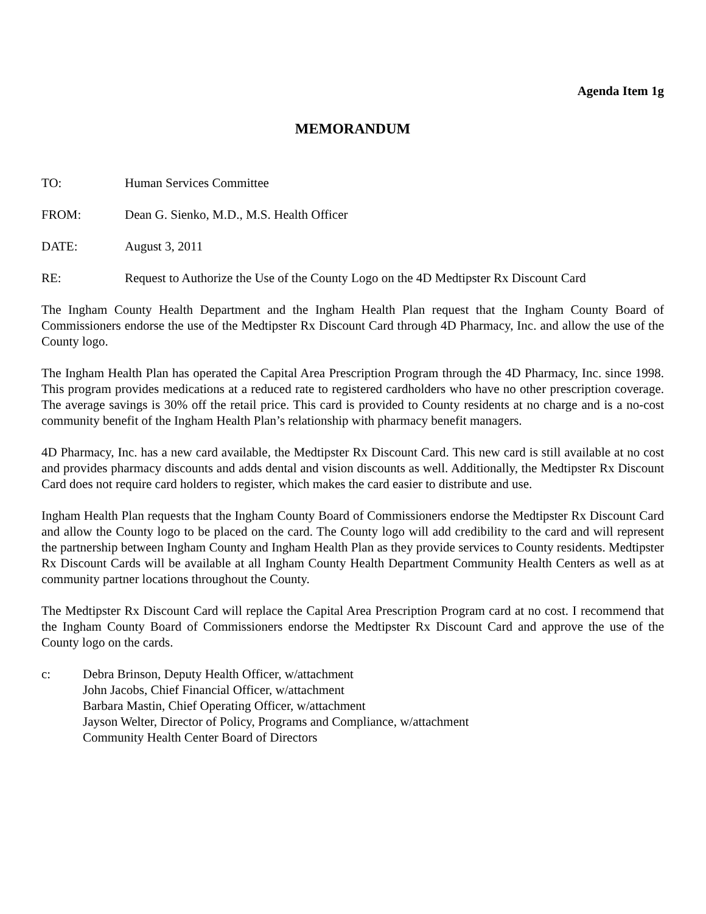Agenda Item 1g
MEMORANDUM
TO: Human Services Committee
FROM: Dean G. Sienko, M.D., M.S. Health Officer
DATE: August 3, 2011
RE: Request to Authorize the Use of the County Logo on the 4D Medtipster Rx Discount Card
The Ingham County Health Department and the Ingham Health Plan request that the Ingham County Board of Commissioners endorse the use of the Medtipster Rx Discount Card through 4D Pharmacy, Inc. and allow the use of the County logo.
The Ingham Health Plan has operated the Capital Area Prescription Program through the 4D Pharmacy, Inc. since 1998. This program provides medications at a reduced rate to registered cardholders who have no other prescription coverage. The average savings is 30% off the retail price. This card is provided to County residents at no charge and is a no-cost community benefit of the Ingham Health Plan’s relationship with pharmacy benefit managers.
4D Pharmacy, Inc. has a new card available, the Medtipster Rx Discount Card. This new card is still available at no cost and provides pharmacy discounts and adds dental and vision discounts as well. Additionally, the Medtipster Rx Discount Card does not require card holders to register, which makes the card easier to distribute and use.
Ingham Health Plan requests that the Ingham County Board of Commissioners endorse the Medtipster Rx Discount Card and allow the County logo to be placed on the card. The County logo will add credibility to the card and will represent the partnership between Ingham County and Ingham Health Plan as they provide services to County residents. Medtipster Rx Discount Cards will be available at all Ingham County Health Department Community Health Centers as well as at community partner locations throughout the County.
The Medtipster Rx Discount Card will replace the Capital Area Prescription Program card at no cost. I recommend that the Ingham County Board of Commissioners endorse the Medtipster Rx Discount Card and approve the use of the County logo on the cards.
c: Debra Brinson, Deputy Health Officer, w/attachment
John Jacobs, Chief Financial Officer, w/attachment
Barbara Mastin, Chief Operating Officer, w/attachment
Jayson Welter, Director of Policy, Programs and Compliance, w/attachment
Community Health Center Board of Directors